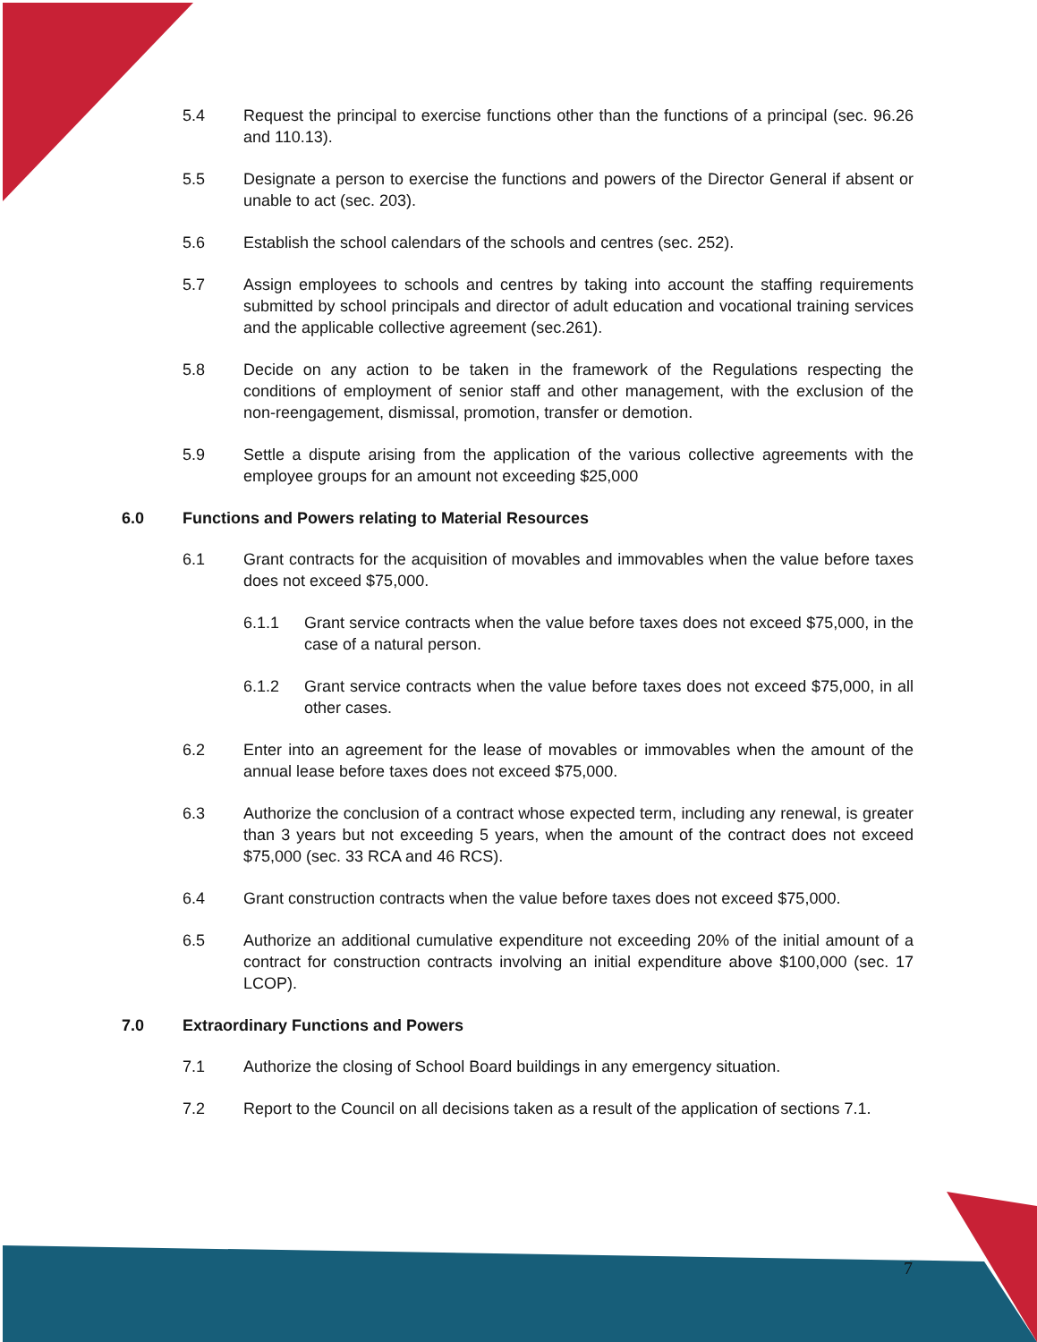5.4 Request the principal to exercise functions other than the functions of a principal (sec. 96.26 and 110.13).
5.5 Designate a person to exercise the functions and powers of the Director General if absent or unable to act (sec. 203).
5.6 Establish the school calendars of the schools and centres (sec. 252).
5.7 Assign employees to schools and centres by taking into account the staffing requirements submitted by school principals and director of adult education and vocational training services and the applicable collective agreement (sec.261).
5.8 Decide on any action to be taken in the framework of the Regulations respecting the conditions of employment of senior staff and other management, with the exclusion of the non-reengagement, dismissal, promotion, transfer or demotion.
5.9 Settle a dispute arising from the application of the various collective agreements with the employee groups for an amount not exceeding $25,000
6.0 Functions and Powers relating to Material Resources
6.1 Grant contracts for the acquisition of movables and immovables when the value before taxes does not exceed $75,000.
6.1.1 Grant service contracts when the value before taxes does not exceed $75,000, in the case of a natural person.
6.1.2 Grant service contracts when the value before taxes does not exceed $75,000, in all other cases.
6.2 Enter into an agreement for the lease of movables or immovables when the amount of the annual lease before taxes does not exceed $75,000.
6.3 Authorize the conclusion of a contract whose expected term, including any renewal, is greater than 3 years but not exceeding 5 years, when the amount of the contract does not exceed $75,000 (sec. 33 RCA and 46 RCS).
6.4 Grant construction contracts when the value before taxes does not exceed $75,000.
6.5 Authorize an additional cumulative expenditure not exceeding 20% of the initial amount of a contract for construction contracts involving an initial expenditure above $100,000 (sec. 17 LCOP).
7.0 Extraordinary Functions and Powers
7.1 Authorize the closing of School Board buildings in any emergency situation.
7.2 Report to the Council on all decisions taken as a result of the application of sections 7.1.
7